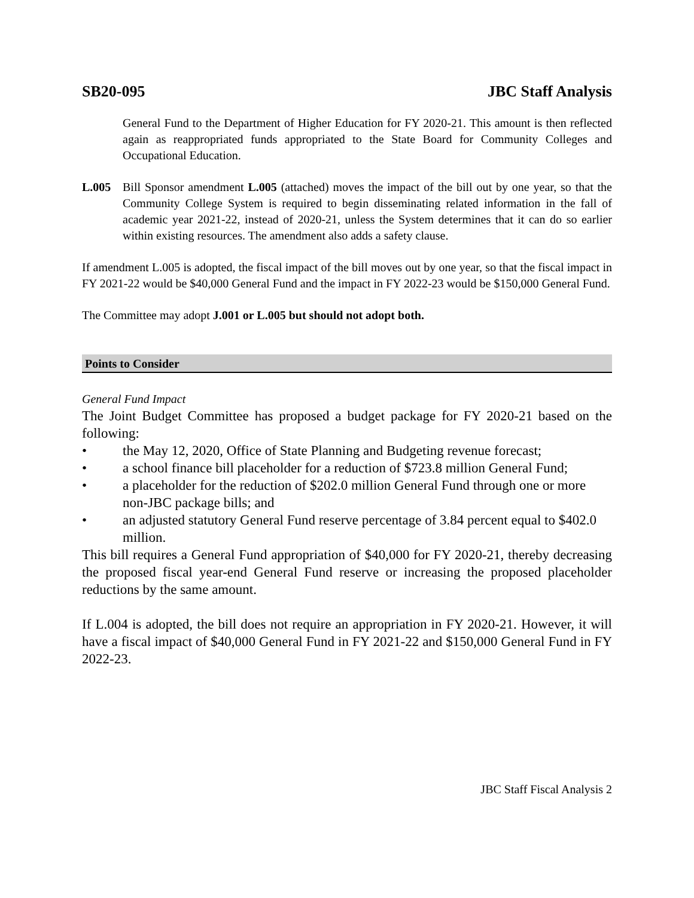SB20-095 JBC Staff Analysis
General Fund to the Department of Higher Education for FY 2020-21. This amount is then reflected again as reappropriated funds appropriated to the State Board for Community Colleges and Occupational Education.
L.005 Bill Sponsor amendment L.005 (attached) moves the impact of the bill out by one year, so that the Community College System is required to begin disseminating related information in the fall of academic year 2021-22, instead of 2020-21, unless the System determines that it can do so earlier within existing resources. The amendment also adds a safety clause.
If amendment L.005 is adopted, the fiscal impact of the bill moves out by one year, so that the fiscal impact in FY 2021-22 would be $40,000 General Fund and the impact in FY 2022-23 would be $150,000 General Fund.
The Committee may adopt J.001 or L.005 but should not adopt both.
Points to Consider
General Fund Impact
The Joint Budget Committee has proposed a budget package for FY 2020-21 based on the following:
• the May 12, 2020, Office of State Planning and Budgeting revenue forecast;
• a school finance bill placeholder for a reduction of $723.8 million General Fund;
• a placeholder for the reduction of $202.0 million General Fund through one or more non-JBC package bills; and
• an adjusted statutory General Fund reserve percentage of 3.84 percent equal to $402.0 million.
This bill requires a General Fund appropriation of $40,000 for FY 2020-21, thereby decreasing the proposed fiscal year-end General Fund reserve or increasing the proposed placeholder reductions by the same amount.
If L.004 is adopted, the bill does not require an appropriation in FY 2020-21. However, it will have a fiscal impact of $40,000 General Fund in FY 2021-22 and $150,000 General Fund in FY 2022-23.
JBC Staff Fiscal Analysis 2